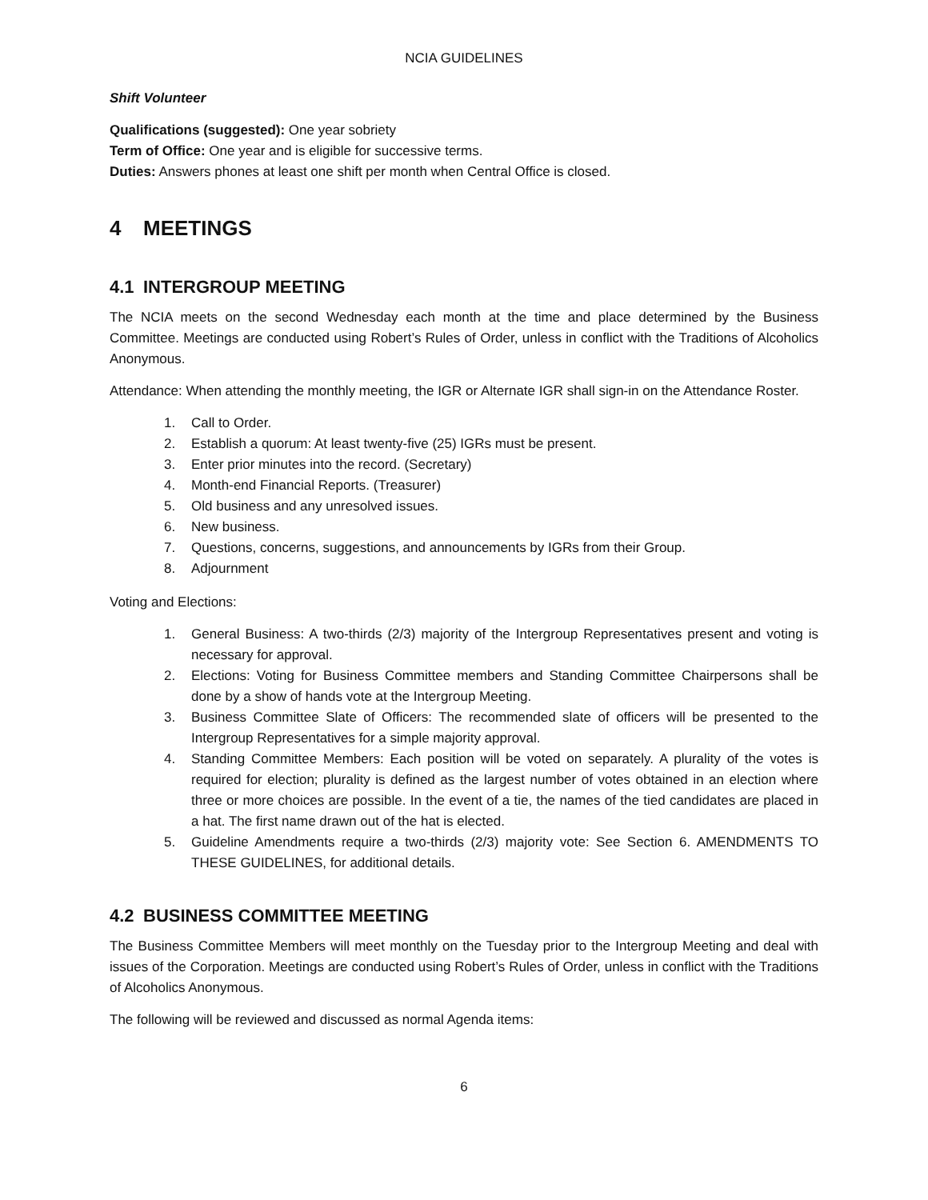NCIA GUIDELINES
Shift Volunteer
Qualifications (suggested): One year sobriety
Term of Office: One year and is eligible for successive terms.
Duties: Answers phones at least one shift per month when Central Office is closed.
4 MEETINGS
4.1 INTERGROUP MEETING
The NCIA meets on the second Wednesday each month at the time and place determined by the Business Committee. Meetings are conducted using Robert’s Rules of Order, unless in conflict with the Traditions of Alcoholics Anonymous.
Attendance: When attending the monthly meeting, the IGR or Alternate IGR shall sign-in on the Attendance Roster.
1. Call to Order.
2. Establish a quorum: At least twenty-five (25) IGRs must be present.
3. Enter prior minutes into the record. (Secretary)
4. Month-end Financial Reports. (Treasurer)
5. Old business and any unresolved issues.
6. New business.
7. Questions, concerns, suggestions, and announcements by IGRs from their Group.
8. Adjournment
Voting and Elections:
1. General Business: A two-thirds (2/3) majority of the Intergroup Representatives present and voting is necessary for approval.
2. Elections: Voting for Business Committee members and Standing Committee Chairpersons shall be done by a show of hands vote at the Intergroup Meeting.
3. Business Committee Slate of Officers: The recommended slate of officers will be presented to the Intergroup Representatives for a simple majority approval.
4. Standing Committee Members: Each position will be voted on separately. A plurality of the votes is required for election; plurality is defined as the largest number of votes obtained in an election where three or more choices are possible. In the event of a tie, the names of the tied candidates are placed in a hat. The first name drawn out of the hat is elected.
5. Guideline Amendments require a two-thirds (2/3) majority vote: See Section 6. AMENDMENTS TO THESE GUIDELINES, for additional details.
4.2 BUSINESS COMMITTEE MEETING
The Business Committee Members will meet monthly on the Tuesday prior to the Intergroup Meeting and deal with issues of the Corporation. Meetings are conducted using Robert’s Rules of Order, unless in conflict with the Traditions of Alcoholics Anonymous.
The following will be reviewed and discussed as normal Agenda items:
6